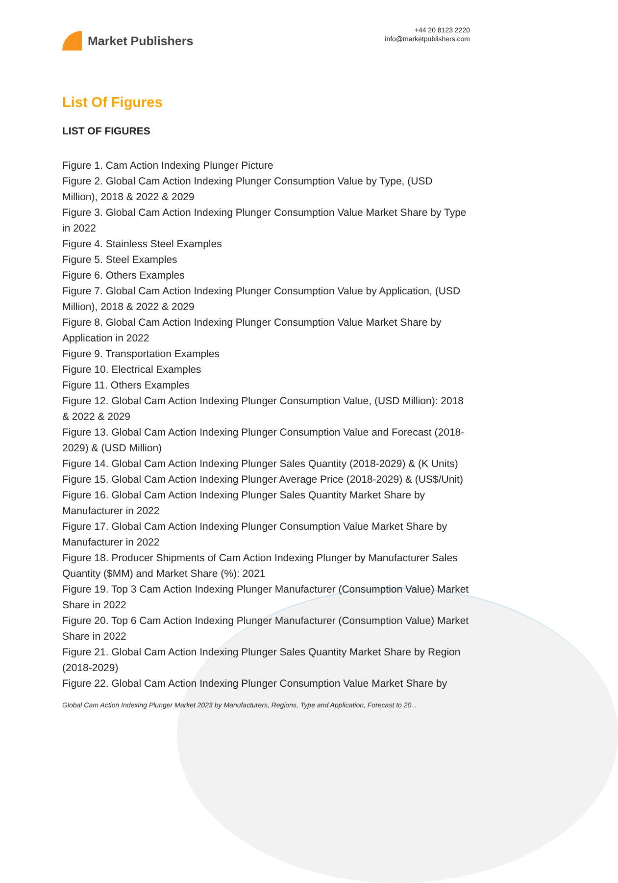Market Publishers
+44 20 8123 2220
info@marketpublishers.com
List Of Figures
LIST OF FIGURES
Figure 1. Cam Action Indexing Plunger Picture
Figure 2. Global Cam Action Indexing Plunger Consumption Value by Type, (USD Million), 2018 & 2022 & 2029
Figure 3. Global Cam Action Indexing Plunger Consumption Value Market Share by Type in 2022
Figure 4. Stainless Steel Examples
Figure 5. Steel Examples
Figure 6. Others Examples
Figure 7. Global Cam Action Indexing Plunger Consumption Value by Application, (USD Million), 2018 & 2022 & 2029
Figure 8. Global Cam Action Indexing Plunger Consumption Value Market Share by Application in 2022
Figure 9. Transportation Examples
Figure 10. Electrical Examples
Figure 11. Others Examples
Figure 12. Global Cam Action Indexing Plunger Consumption Value, (USD Million): 2018 & 2022 & 2029
Figure 13. Global Cam Action Indexing Plunger Consumption Value and Forecast (2018-2029) & (USD Million)
Figure 14. Global Cam Action Indexing Plunger Sales Quantity (2018-2029) & (K Units)
Figure 15. Global Cam Action Indexing Plunger Average Price (2018-2029) & (US$/Unit)
Figure 16. Global Cam Action Indexing Plunger Sales Quantity Market Share by Manufacturer in 2022
Figure 17. Global Cam Action Indexing Plunger Consumption Value Market Share by Manufacturer in 2022
Figure 18. Producer Shipments of Cam Action Indexing Plunger by Manufacturer Sales Quantity ($MM) and Market Share (%): 2021
Figure 19. Top 3 Cam Action Indexing Plunger Manufacturer (Consumption Value) Market Share in 2022
Figure 20. Top 6 Cam Action Indexing Plunger Manufacturer (Consumption Value) Market Share in 2022
Figure 21. Global Cam Action Indexing Plunger Sales Quantity Market Share by Region (2018-2029)
Figure 22. Global Cam Action Indexing Plunger Consumption Value Market Share by
Global Cam Action Indexing Plunger Market 2023 by Manufacturers, Regions, Type and Application, Forecast to 20...